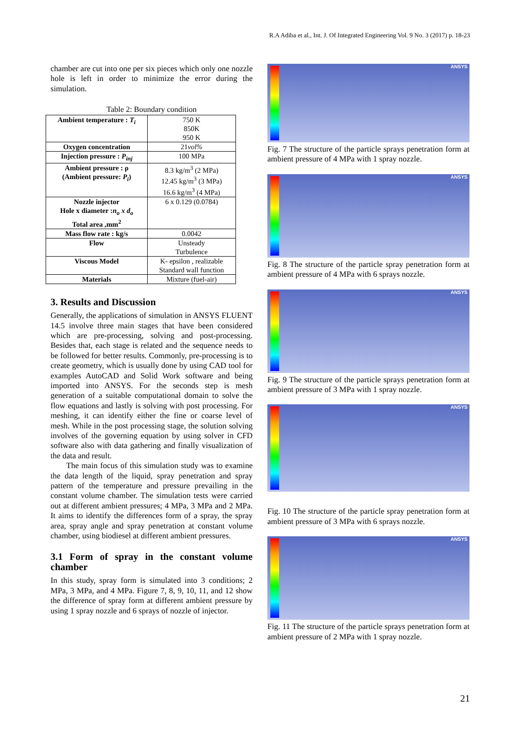R.A Adiba et al., Int. J. Of Integrated Engineering Vol. 9 No. 3 (2017) p. 18-23
chamber are cut into one per six pieces which only one nozzle hole is left in order to minimize the error during the simulation.
Table 2: Boundary condition
| Ambient temperature : T<sub>i</sub> | 750 K 850K 950 K |
| Oxygen concentration | 21 vol% |
| Injection pressure : P<sub>inj</sub> | 100 MPa |
| Ambient pressure : ρ (Ambient pressure: P<sub>i</sub> ) | 8.3 kg/m<sup>3</sup> (2 MPa) 12.45 kg/m<sup>3</sup> (3 MPa) 16.6 kg/m<sup>3</sup> (4 MPa) |
| Nozzle injector Hole x diameter : n<sub>o</sub> x d<sub>o</sub> Total area ,mm<sup>2</sup> | 6 x 0.129 (0.0784) |
| Mass flow rate : kg/s | 0.0042 |
| Flow | Unsteady Turbulence |
| Viscous Model | K- epsilon , realizable Standard wall function |
| Materials | Mixture (fuel-air) |
3. Results and Discussion
Generally, the applications of simulation in ANSYS FLUENT 14.5 involve three main stages that have been considered which are pre-processing, solving and post-processing. Besides that, each stage is related and the sequence needs to be followed for better results. Commonly, pre-processing is to create geometry, which is usually done by using CAD tool for examples AutoCAD and Solid Work software and being imported into ANSYS. For the seconds step is mesh generation of a suitable computational domain to solve the flow equations and lastly is solving with post processing. For meshing, it can identify either the fine or coarse level of mesh. While in the post processing stage, the solution solving involves of the governing equation by using solver in CFD software also with data gathering and finally visualization of the data and result.
The main focus of this simulation study was to examine the data length of the liquid, spray penetration and spray pattern of the temperature and pressure prevailing in the constant volume chamber. The simulation tests were carried out at different ambient pressures; 4 MPa, 3 MPa and 2 MPa. It aims to identify the differences form of a spray, the spray area, spray angle and spray penetration at constant volume chamber, using biodiesel at different ambient pressures.
3.1 Form of spray in the constant volume chamber
In this study, spray form is simulated into 3 conditions; 2 MPa, 3 MPa, and 4 MPa. Figure 7, 8, 9, 10, 11, and 12 show the difference of spray form at different ambient pressure by using 1 spray nozzle and 6 sprays of nozzle of injector.
ANSYS
Fig. 7 The structure of the particle sprays penetration form at ambient pressure of 4 MPa with 1 spray nozzle.
ANSYS
Fig. 8 The structure of the particle spray penetration form at ambient pressure of 4 MPa with 6 sprays nozzle.
ANSYS
Fig. 9 The structure of the particle sprays penetration form at ambient pressure of 3 MPa with 1 spray nozzle.
ANSYS
Fig. 10 The structure of the particle spray penetration form at ambient pressure of 3 MPa with 6 sprays nozzle.
ANSYS
Fig. 11 The structure of the particle sprays penetration form at ambient pressure of 2 MPa with 1 spray nozzle.
21